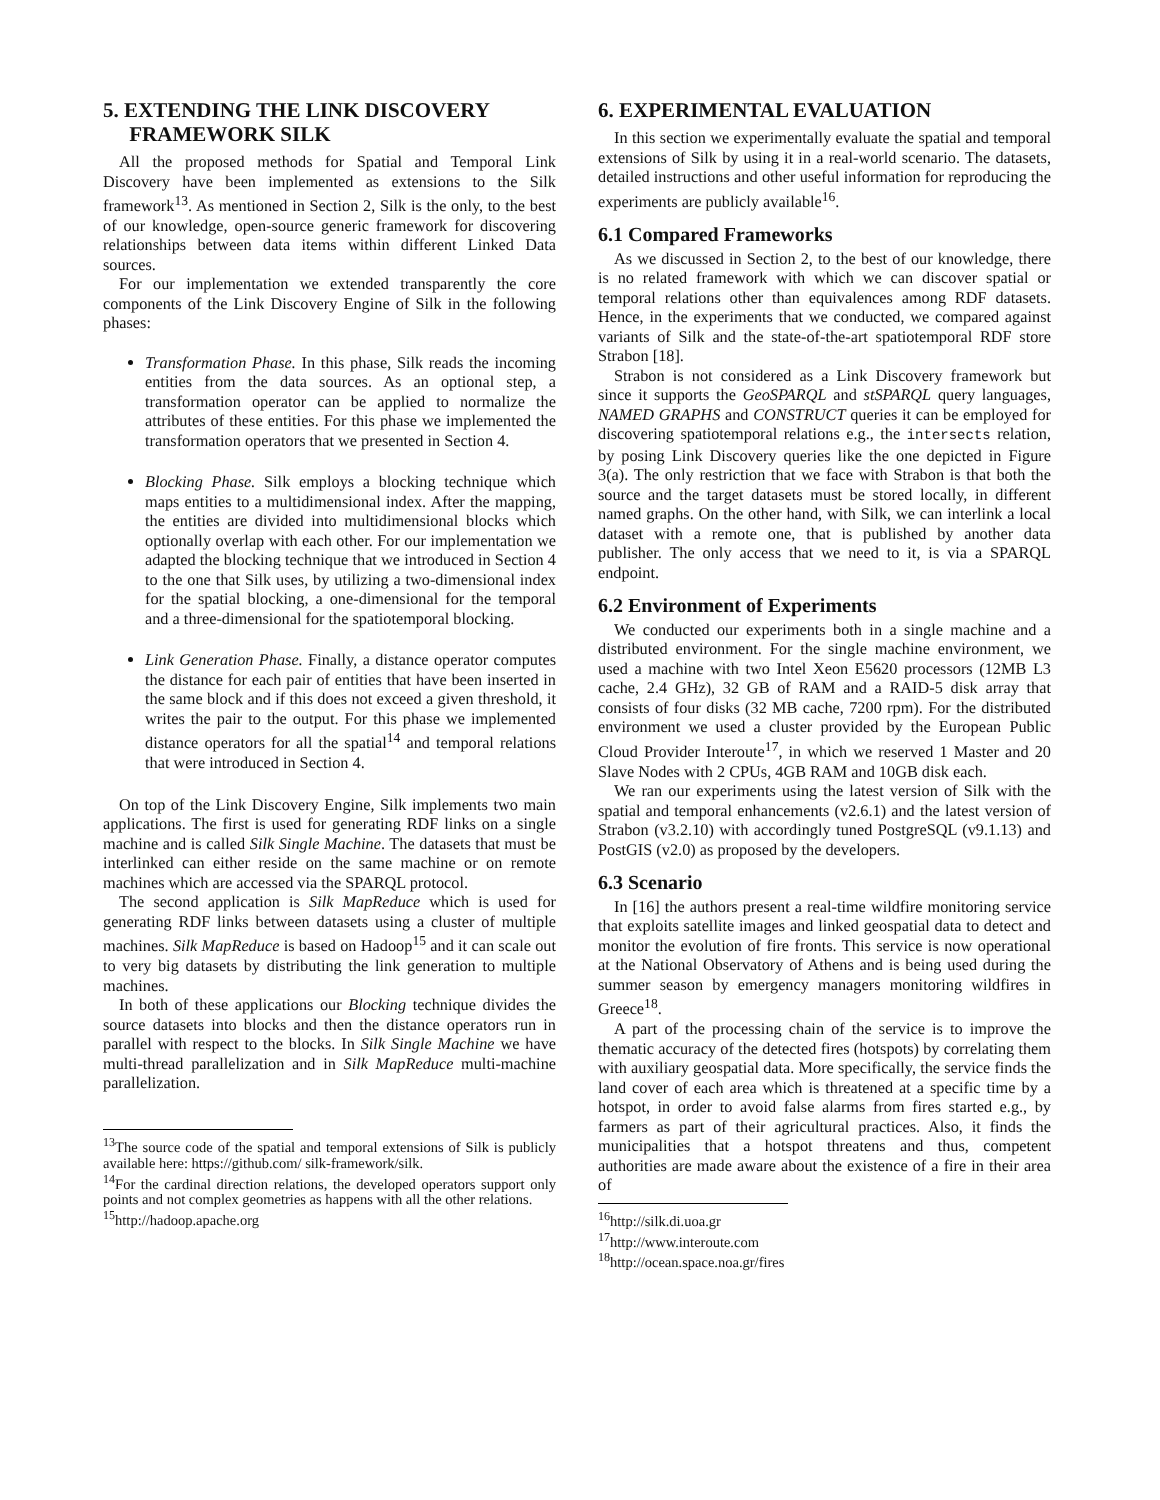5. EXTENDING THE LINK DISCOVERY
FRAMEWORK SILK
All the proposed methods for Spatial and Temporal Link Discovery have been implemented as extensions to the Silk framework<sup>13</sup>. As mentioned in Section 2, Silk is the only, to the best of our knowledge, open-source generic framework for discovering relationships between data items within different Linked Data sources.
For our implementation we extended transparently the core components of the Link Discovery Engine of Silk in the following phases:
Transformation Phase. In this phase, Silk reads the incoming entities from the data sources. As an optional step, a transformation operator can be applied to normalize the attributes of these entities. For this phase we implemented the transformation operators that we presented in Section 4.
Blocking Phase. Silk employs a blocking technique which maps entities to a multidimensional index. After the mapping, the entities are divided into multidimensional blocks which optionally overlap with each other. For our implementation we adapted the blocking technique that we introduced in Section 4 to the one that Silk uses, by utilizing a two-dimensional index for the spatial blocking, a one-dimensional for the temporal and a three-dimensional for the spatiotemporal blocking.
Link Generation Phase. Finally, a distance operator computes the distance for each pair of entities that have been inserted in the same block and if this does not exceed a given threshold, it writes the pair to the output. For this phase we implemented distance operators for all the spatial<sup>14</sup> and temporal relations that were introduced in Section 4.
On top of the Link Discovery Engine, Silk implements two main applications. The first is used for generating RDF links on a single machine and is called Silk Single Machine. The datasets that must be interlinked can either reside on the same machine or on remote machines which are accessed via the SPARQL protocol.
The second application is Silk MapReduce which is used for generating RDF links between datasets using a cluster of multiple machines. Silk MapReduce is based on Hadoop<sup>15</sup> and it can scale out to very big datasets by distributing the link generation to multiple machines.
In both of these applications our Blocking technique divides the source datasets into blocks and then the distance operators run in parallel with respect to the blocks. In Silk Single Machine we have multi-thread parallelization and in Silk MapReduce multi-machine parallelization.
<sup>13</sup> The source code of the spatial and temporal extensions of Silk is publicly available here: https://github.com/ silk-framework/silk.
<sup>14</sup> For the cardinal direction relations, the developed operators support only points and not complex geometries as happens with all the other relations.
<sup>15</sup> http://hadoop.apache.org
6. EXPERIMENTAL EVALUATION
In this section we experimentally evaluate the spatial and temporal extensions of Silk by using it in a real-world scenario. The datasets, detailed instructions and other useful information for reproducing the experiments are publicly available<sup>16</sup>.
6.1 Compared Frameworks
As we discussed in Section 2, to the best of our knowledge, there is no related framework with which we can discover spatial or temporal relations other than equivalences among RDF datasets. Hence, in the experiments that we conducted, we compared against variants of Silk and the state-of-the-art spatiotemporal RDF store Strabon [18].
Strabon is not considered as a Link Discovery framework but since it supports the GeoSPARQL and stSPARQL query languages, NAMED GRAPHS and CONSTRUCT queries it can be employed for discovering spatiotemporal relations e.g., the intersects relation, by posing Link Discovery queries like the one depicted in Figure 3(a). The only restriction that we face with Strabon is that both the source and the target datasets must be stored locally, in different named graphs. On the other hand, with Silk, we can interlink a local dataset with a remote one, that is published by another data publisher. The only access that we need to it, is via a SPARQL endpoint.
6.2 Environment of Experiments
We conducted our experiments both in a single machine and a distributed environment. For the single machine environment, we used a machine with two Intel Xeon E5620 processors (12MB L3 cache, 2.4 GHz), 32 GB of RAM and a RAID-5 disk array that consists of four disks (32 MB cache, 7200 rpm). For the distributed environment we used a cluster provided by the European Public Cloud Provider Interoute<sup>17</sup>, in which we reserved 1 Master and 20 Slave Nodes with 2 CPUs, 4GB RAM and 10GB disk each.
We ran our experiments using the latest version of Silk with the spatial and temporal enhancements (v2.6.1) and the latest version of Strabon (v3.2.10) with accordingly tuned PostgreSQL (v9.1.13) and PostGIS (v2.0) as proposed by the developers.
6.3 Scenario
In [16] the authors present a real-time wildfire monitoring service that exploits satellite images and linked geospatial data to detect and monitor the evolution of fire fronts. This service is now operational at the National Observatory of Athens and is being used during the summer season by emergency managers monitoring wildfires in Greece<sup>18</sup>.
A part of the processing chain of the service is to improve the thematic accuracy of the detected fires (hotspots) by correlating them with auxiliary geospatial data. More specifically, the service finds the land cover of each area which is threatened at a specific time by a hotspot, in order to avoid false alarms from fires started e.g., by farmers as part of their agricultural practices. Also, it finds the municipalities that a hotspot threatens and thus, competent authorities are made aware about the existence of a fire in their area of
<sup>16</sup> http://silk.di.uoa.gr
<sup>17</sup> http://www.interoute.com
<sup>18</sup> http://ocean.space.noa.gr/fires